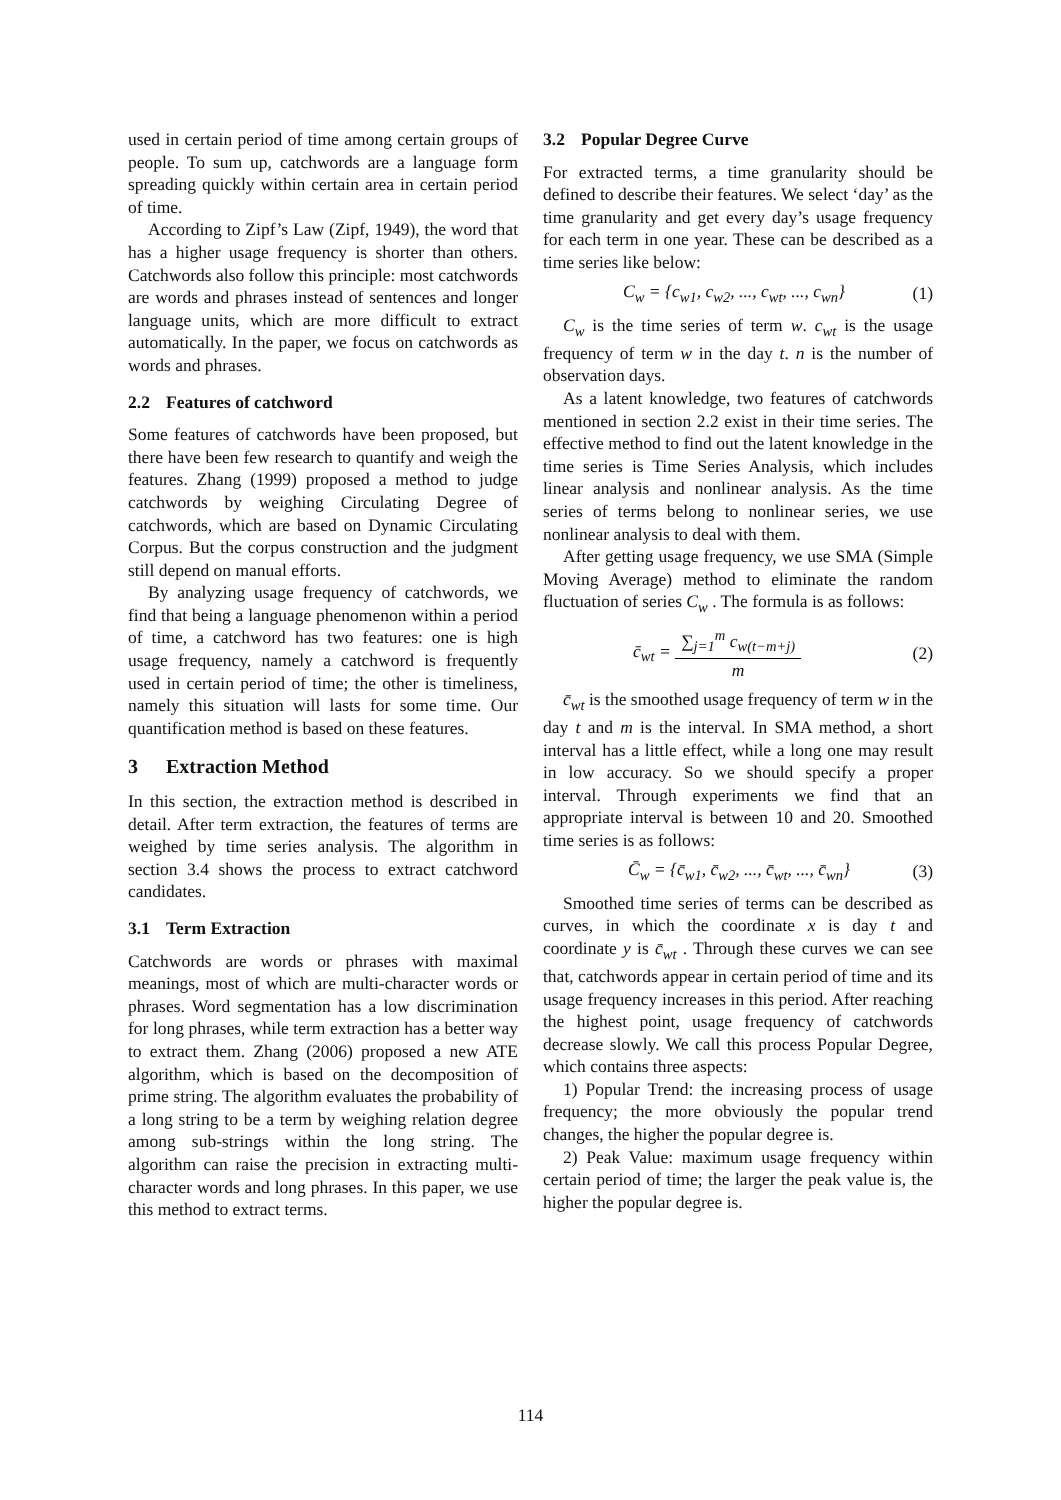used in certain period of time among certain groups of people. To sum up, catchwords are a language form spreading quickly within certain area in certain period of time.
According to Zipf’s Law (Zipf, 1949), the word that has a higher usage frequency is shorter than others. Catchwords also follow this principle: most catchwords are words and phrases instead of sentences and longer language units, which are more difficult to extract automatically. In the paper, we focus on catchwords as words and phrases.
2.2 Features of catchword
Some features of catchwords have been proposed, but there have been few research to quantify and weigh the features. Zhang (1999) proposed a method to judge catchwords by weighing Circulating Degree of catchwords, which are based on Dynamic Circulating Corpus. But the corpus construction and the judgment still depend on manual efforts.
By analyzing usage frequency of catchwords, we find that being a language phenomenon within a period of time, a catchword has two features: one is high usage frequency, namely a catchword is frequently used in certain period of time; the other is timeliness, namely this situation will lasts for some time. Our quantification method is based on these features.
3 Extraction Method
In this section, the extraction method is described in detail. After term extraction, the features of terms are weighed by time series analysis. The algorithm in section 3.4 shows the process to extract catchword candidates.
3.1 Term Extraction
Catchwords are words or phrases with maximal meanings, most of which are multi-character words or phrases. Word segmentation has a low discrimination for long phrases, while term extraction has a better way to extract them. Zhang (2006) proposed a new ATE algorithm, which is based on the decomposition of prime string. The algorithm evaluates the probability of a long string to be a term by weighing relation degree among sub-strings within the long string. The algorithm can raise the precision in extracting multi-character words and long phrases. In this paper, we use this method to extract terms.
3.2 Popular Degree Curve
For extracted terms, a time granularity should be defined to describe their features. We select ‘day’ as the time granularity and get every day’s usage frequency for each term in one year. These can be described as a time series like below:
C<sub>w</sub> = {c<sub>w1</sub>, c<sub>w2</sub>, ..., c<sub>wt</sub>, ..., c<sub>wn</sub>} (1)
C<sub>w</sub> is the time series of term w. c<sub>wt</sub> is the usage frequency of term w in the day t. n is the number of observation days.
As a latent knowledge, two features of catchwords mentioned in section 2.2 exist in their time series. The effective method to find out the latent knowledge in the time series is Time Series Analysis, which includes linear analysis and nonlinear analysis. As the time series of terms belong to nonlinear series, we use nonlinear analysis to deal with them.
After getting usage frequency, we use SMA (Simple Moving Average) method to eliminate the random fluctuation of series C<sub>w</sub> . The formula is as follows:
c̄<sub>wt</sub> = ∑<sub>j=1</sub><sup>m</sup> c<sub>w(t−m+j)</sub> m (2)
c̄<sub>wt</sub> is the smoothed usage frequency of term w in the day t and m is the interval. In SMA method, a short interval has a little effect, while a long one may result in low accuracy. So we should specify a proper interval. Through experiments we find that an appropriate interval is between 10 and 20. Smoothed time series is as follows:
C̄<sub>w</sub> = {c̄<sub>w1</sub>, c̄<sub>w2</sub>, ..., c̄<sub>wt</sub>, ..., c̄<sub>wn</sub>} (3)
Smoothed time series of terms can be described as curves, in which the coordinate x is day t and coordinate y is c̄<sub>wt</sub> . Through these curves we can see that, catchwords appear in certain period of time and its usage frequency increases in this period. After reaching the highest point, usage frequency of catchwords decrease slowly. We call this process Popular Degree, which contains three aspects:
1) Popular Trend: the increasing process of usage frequency; the more obviously the popular trend changes, the higher the popular degree is.
2) Peak Value: maximum usage frequency within certain period of time; the larger the peak value is, the higher the popular degree is.
114